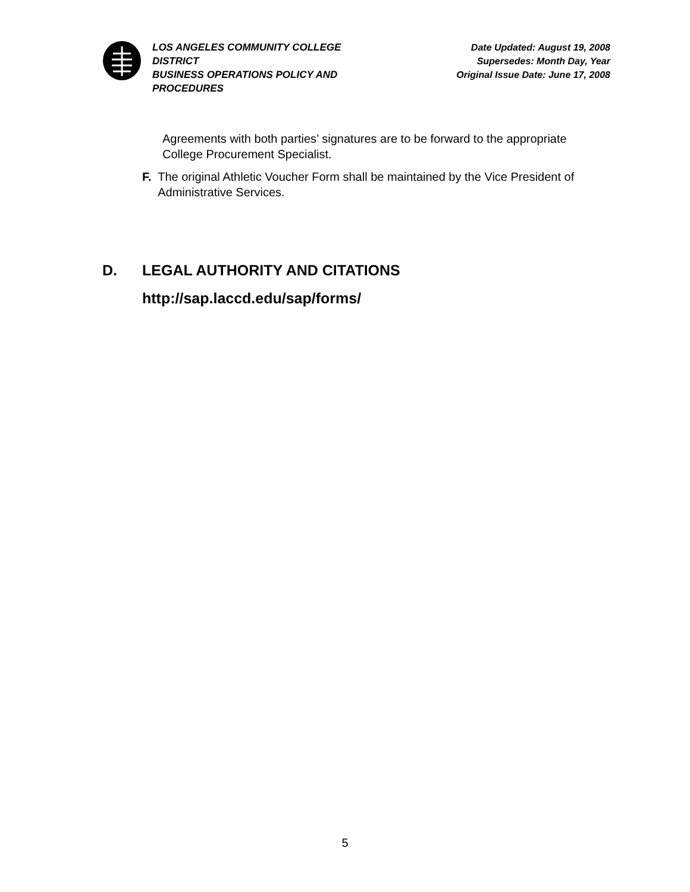LOS ANGELES COMMUNITY COLLEGE DISTRICT
BUSINESS OPERATIONS POLICY AND PROCEDURES
Date Updated: August 19, 2008
Supersedes: Month Day, Year
Original Issue Date: June 17, 2008
Agreements with both parties’ signatures are to be forward to the appropriate College Procurement Specialist.
F. The original Athletic Voucher Form shall be maintained by the Vice President of Administrative Services.
D. LEGAL AUTHORITY AND CITATIONS
http://sap.laccd.edu/sap/forms/
5